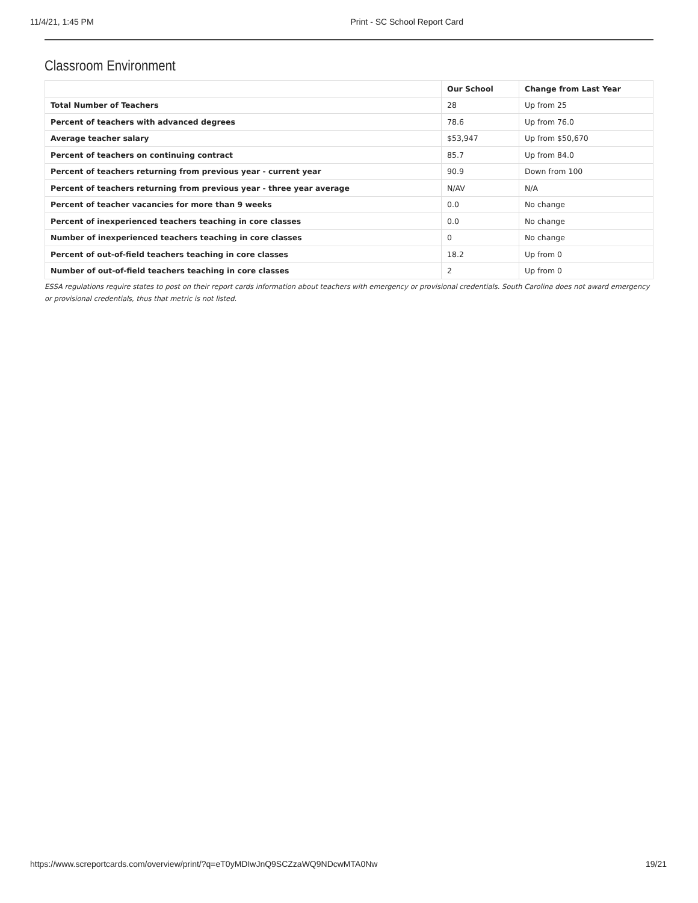11/4/21, 1:45 PM Print - SC School Report Card
Classroom Environment
| | Our School | Change from Last Year |
| --- | --- | --- |
| Total Number of Teachers | 28 | Up from 25 |
| Percent of teachers with advanced degrees | 78.6 | Up from 76.0 |
| Average teacher salary | $53,947 | Up from $50,670 |
| Percent of teachers on continuing contract | 85.7 | Up from 84.0 |
| Percent of teachers returning from previous year - current year | 90.9 | Down from 100 |
| Percent of teachers returning from previous year - three year average | N/AV | N/A |
| Percent of teacher vacancies for more than 9 weeks | 0.0 | No change |
| Percent of inexperienced teachers teaching in core classes | 0.0 | No change |
| Number of inexperienced teachers teaching in core classes | 0 | No change |
| Percent of out-of-field teachers teaching in core classes | 18.2 | Up from 0 |
| Number of out-of-field teachers teaching in core classes | 2 | Up from 0 |
ESSA regulations require states to post on their report cards information about teachers with emergency or provisional credentials. South Carolina does not award emergency or provisional credentials, thus that metric is not listed.
https://www.screportcards.com/overview/print/?q=eT0yMDIwJnQ9SCZzaWQ9NDcwMTA0Nw 19/21